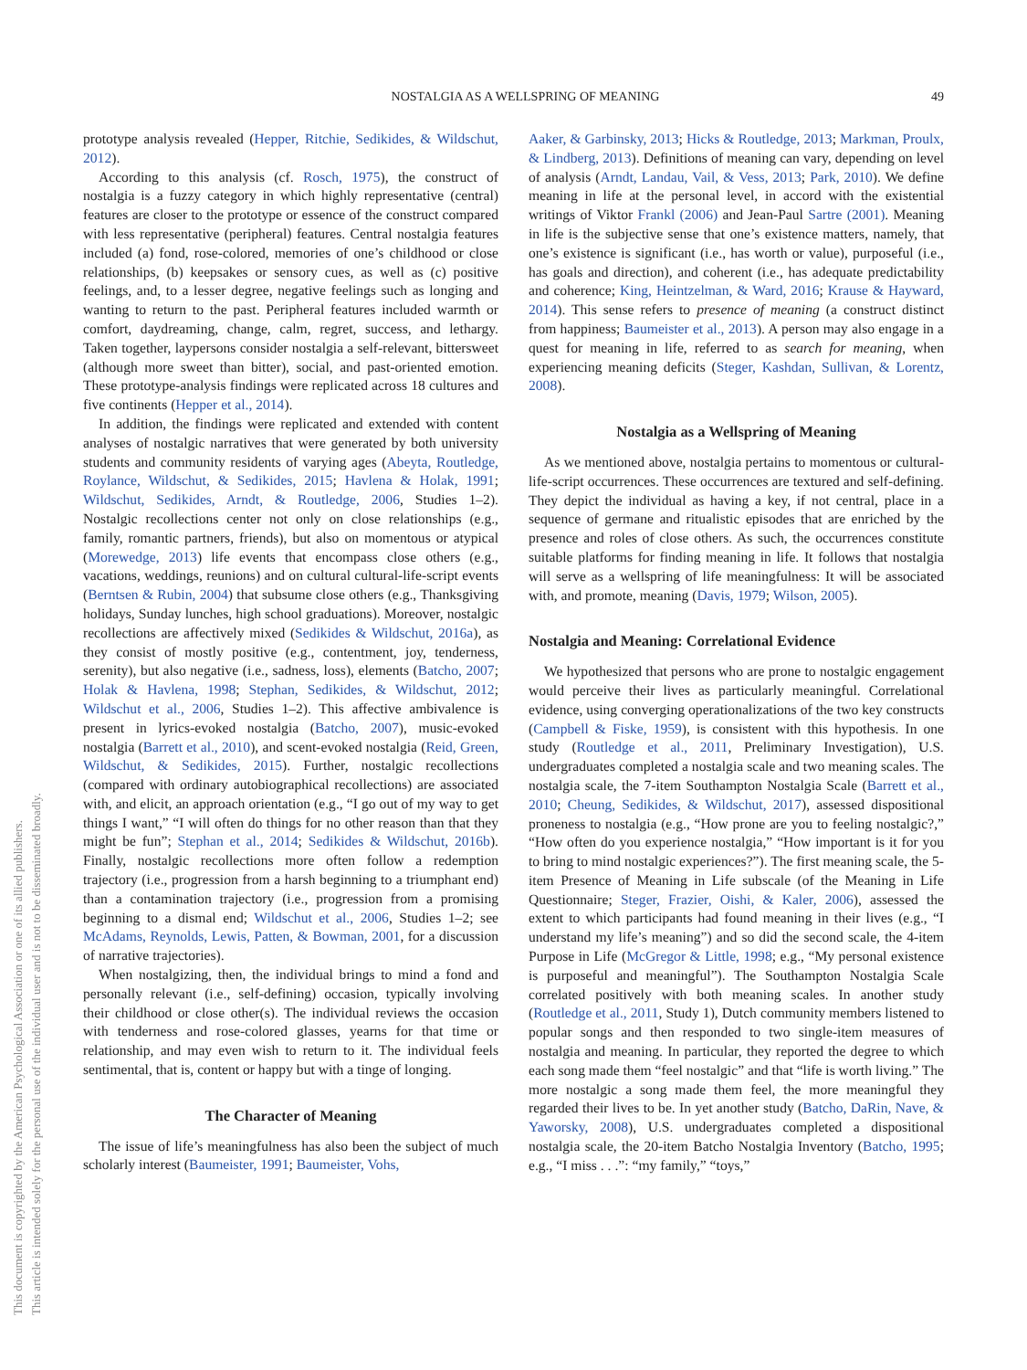NOSTALGIA AS A WELLSPRING OF MEANING 49
This document is copyrighted by the American Psychological Association or one of its allied publishers.
This article is intended solely for the personal use of the individual user and is not to be disseminated broadly.
prototype analysis revealed (Hepper, Ritchie, Sedikides, & Wildschut, 2012).
According to this analysis (cf. Rosch, 1975), the construct of nostalgia is a fuzzy category in which highly representative (central) features are closer to the prototype or essence of the construct compared with less representative (peripheral) features. Central nostalgia features included (a) fond, rose-colored, memories of one’s childhood or close relationships, (b) keepsakes or sensory cues, as well as (c) positive feelings, and, to a lesser degree, negative feelings such as longing and wanting to return to the past. Peripheral features included warmth or comfort, daydreaming, change, calm, regret, success, and lethargy. Taken together, laypersons consider nostalgia a self-relevant, bittersweet (although more sweet than bitter), social, and past-oriented emotion. These prototype-analysis findings were replicated across 18 cultures and five continents (Hepper et al., 2014).
In addition, the findings were replicated and extended with content analyses of nostalgic narratives that were generated by both university students and community residents of varying ages (Abeyta, Routledge, Roylance, Wildschut, & Sedikides, 2015; Havlena & Holak, 1991; Wildschut, Sedikides, Arndt, & Routledge, 2006, Studies 1–2). Nostalgic recollections center not only on close relationships (e.g., family, romantic partners, friends), but also on momentous or atypical (Morewedge, 2013) life events that encompass close others (e.g., vacations, weddings, reunions) and on cultural cultural-life-script events (Berntsen & Rubin, 2004) that subsume close others (e.g., Thanksgiving holidays, Sunday lunches, high school graduations). Moreover, nostalgic recollections are affectively mixed (Sedikides & Wildschut, 2016a), as they consist of mostly positive (e.g., contentment, joy, tenderness, serenity), but also negative (i.e., sadness, loss), elements (Batcho, 2007; Holak & Havlena, 1998; Stephan, Sedikides, & Wildschut, 2012; Wildschut et al., 2006, Studies 1–2). This affective ambivalence is present in lyrics-evoked nostalgia (Batcho, 2007), music-evoked nostalgia (Barrett et al., 2010), and scent-evoked nostalgia (Reid, Green, Wildschut, & Sedikides, 2015). Further, nostalgic recollections (compared with ordinary autobiographical recollections) are associated with, and elicit, an approach orientation (e.g., “I go out of my way to get things I want,” “I will often do things for no other reason than that they might be fun”; Stephan et al., 2014; Sedikides & Wildschut, 2016b). Finally, nostalgic recollections more often follow a redemption trajectory (i.e., progression from a harsh beginning to a triumphant end) than a contamination trajectory (i.e., progression from a promising beginning to a dismal end; Wildschut et al., 2006, Studies 1–2; see McAdams, Reynolds, Lewis, Patten, & Bowman, 2001, for a discussion of narrative trajectories).
When nostalgizing, then, the individual brings to mind a fond and personally relevant (i.e., self-defining) occasion, typically involving their childhood or close other(s). The individual reviews the occasion with tenderness and rose-colored glasses, yearns for that time or relationship, and may even wish to return to it. The individual feels sentimental, that is, content or happy but with a tinge of longing.
The Character of Meaning
The issue of life’s meaningfulness has also been the subject of much scholarly interest (Baumeister, 1991; Baumeister, Vohs,
Aaker, & Garbinsky, 2013; Hicks & Routledge, 2013; Markman, Proulx, & Lindberg, 2013). Definitions of meaning can vary, depending on level of analysis (Arndt, Landau, Vail, & Vess, 2013; Park, 2010). We define meaning in life at the personal level, in accord with the existential writings of Viktor Frankl (2006) and Jean-Paul Sartre (2001). Meaning in life is the subjective sense that one’s existence matters, namely, that one’s existence is significant (i.e., has worth or value), purposeful (i.e., has goals and direction), and coherent (i.e., has adequate predictability and coherence; King, Heintzelman, & Ward, 2016; Krause & Hayward, 2014). This sense refers to presence of meaning (a construct distinct from happiness; Baumeister et al., 2013). A person may also engage in a quest for meaning in life, referred to as search for meaning, when experiencing meaning deficits (Steger, Kashdan, Sullivan, & Lorentz, 2008).
Nostalgia as a Wellspring of Meaning
As we mentioned above, nostalgia pertains to momentous or cultural-life-script occurrences. These occurrences are textured and self-defining. They depict the individual as having a key, if not central, place in a sequence of germane and ritualistic episodes that are enriched by the presence and roles of close others. As such, the occurrences constitute suitable platforms for finding meaning in life. It follows that nostalgia will serve as a wellspring of life meaningfulness: It will be associated with, and promote, meaning (Davis, 1979; Wilson, 2005).
Nostalgia and Meaning: Correlational Evidence
We hypothesized that persons who are prone to nostalgic engagement would perceive their lives as particularly meaningful. Correlational evidence, using converging operationalizations of the two key constructs (Campbell & Fiske, 1959), is consistent with this hypothesis. In one study (Routledge et al., 2011, Preliminary Investigation), U.S. undergraduates completed a nostalgia scale and two meaning scales. The nostalgia scale, the 7-item Southampton Nostalgia Scale (Barrett et al., 2010; Cheung, Sedikides, & Wildschut, 2017), assessed dispositional proneness to nostalgia (e.g., “How prone are you to feeling nostalgic?,” “How often do you experience nostalgia,” “How important is it for you to bring to mind nostalgic experiences?”). The first meaning scale, the 5-item Presence of Meaning in Life subscale (of the Meaning in Life Questionnaire; Steger, Frazier, Oishi, & Kaler, 2006), assessed the extent to which participants had found meaning in their lives (e.g., “I understand my life’s meaning”) and so did the second scale, the 4-item Purpose in Life (McGregor & Little, 1998; e.g., “My personal existence is purposeful and meaningful”). The Southampton Nostalgia Scale correlated positively with both meaning scales. In another study (Routledge et al., 2011, Study 1), Dutch community members listened to popular songs and then responded to two single-item measures of nostalgia and meaning. In particular, they reported the degree to which each song made them “feel nostalgic” and that “life is worth living.” The more nostalgic a song made them feel, the more meaningful they regarded their lives to be. In yet another study (Batcho, DaRin, Nave, & Yaworsky, 2008), U.S. undergraduates completed a dispositional nostalgia scale, the 20-item Batcho Nostalgia Inventory (Batcho, 1995; e.g., “I miss . . .”: “my family,” “toys,”